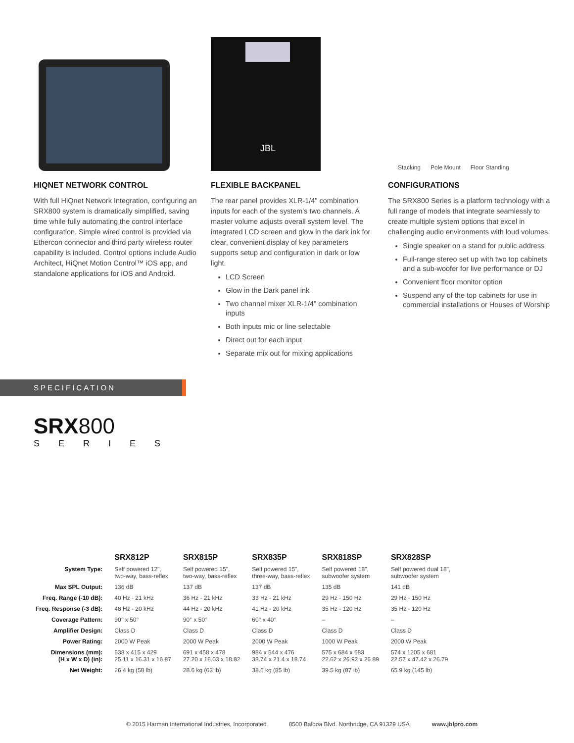HIQNET NETWORK CONTROL
With full HiQnet Network Integration, configuring an SRX800 system is dramatically simplified, saving time while fully automating the control interface configuration. Simple wired control is provided via Ethercon connector and third party wireless router capability is included. Control options include Audio Architect, HiQnet Motion Control™ iOS app, and standalone applications for iOS and Android.
JBL
FLEXIBLE BACKPANEL
The rear panel provides XLR-1/4" combination inputs for each of the system's two channels. A master volume adjusts overall system level. The integrated LCD screen and glow in the dark ink for clear, convenient display of key parameters supports setup and configuration in dark or low light.
LCD Screen
Glow in the Dark panel ink
Two channel mixer XLR-1/4" combination inputs
Both inputs mic or line selectable
Direct out for each input
Separate mix out for mixing applications
Stacking Pole Mount Floor Standing
CONFIGURATIONS
The SRX800 Series is a platform technology with a full range of models that integrate seamlessly to create multiple system options that excel in challenging audio environments with loud volumes.
Single speaker on a stand for public address
Full-range stereo set up with two top cabinets and a sub-woofer for live performance or DJ
Convenient floor monitor option
Suspend any of the top cabinets for use in commercial installations or Houses of Worship
SPECIFICATION
SRX800
SERIES
| | SRX812P | SRX815P | SRX835P | SRX818SP | SRX828SP |
| System Type: | Self powered 12", two-way, bass-reflex | Self powered 15", two-way, bass-reflex | Self powered 15", three-way, bass-reflex | Self powered 18", subwoofer system | Self powered dual 18", subwoofer system |
| Max SPL Output: | 136 dB | 137 dB | 137 dB | 135 dB | 141 dB |
| Freq. Range (-10 dB): | 40 Hz - 21 kHz | 36 Hz - 21 kHz | 33 Hz - 21 kHz | 29 Hz - 150 Hz | 29 Hz - 150 Hz |
| Freq. Response (-3 dB): | 48 Hz - 20 kHz | 44 Hz - 20 kHz | 41 Hz - 20 kHz | 35 Hz - 120 Hz | 35 Hz - 120 Hz |
| Coverage Pattern: | 90° x 50° | 90° x 50° | 60° x 40° | – | – |
| Amplifier Design: | Class D | Class D | Class D | Class D | Class D |
| Power Rating: | 2000 W Peak | 2000 W Peak | 2000 W Peak | 1000 W Peak | 2000 W Peak |
| Dimensions (mm): (H x W x D) (in): | 638 x 415 x 429 25.11 x 16.31 x 16.87 | 691 x 458 x 478 27.20 x 18.03 x 18.82 | 984 x 544 x 476 38.74 x 21.4 x 18.74 | 575 x 684 x 683 22.62 x 26.92 x 26.89 | 574 x 1205 x 681 22.57 x 47.42 x 26.79 |
| Net Weight: | 26.4 kg (58 lb) | 28.6 kg (63 lb) | 38.6 kg (85 lb) | 39.5 kg (87 lb) | 65.9 kg (145 lb) |
© 2015 Harman International Industries, Incorporated 8500 Balboa Blvd. Northridge, CA 91329 USA www.jblpro.com